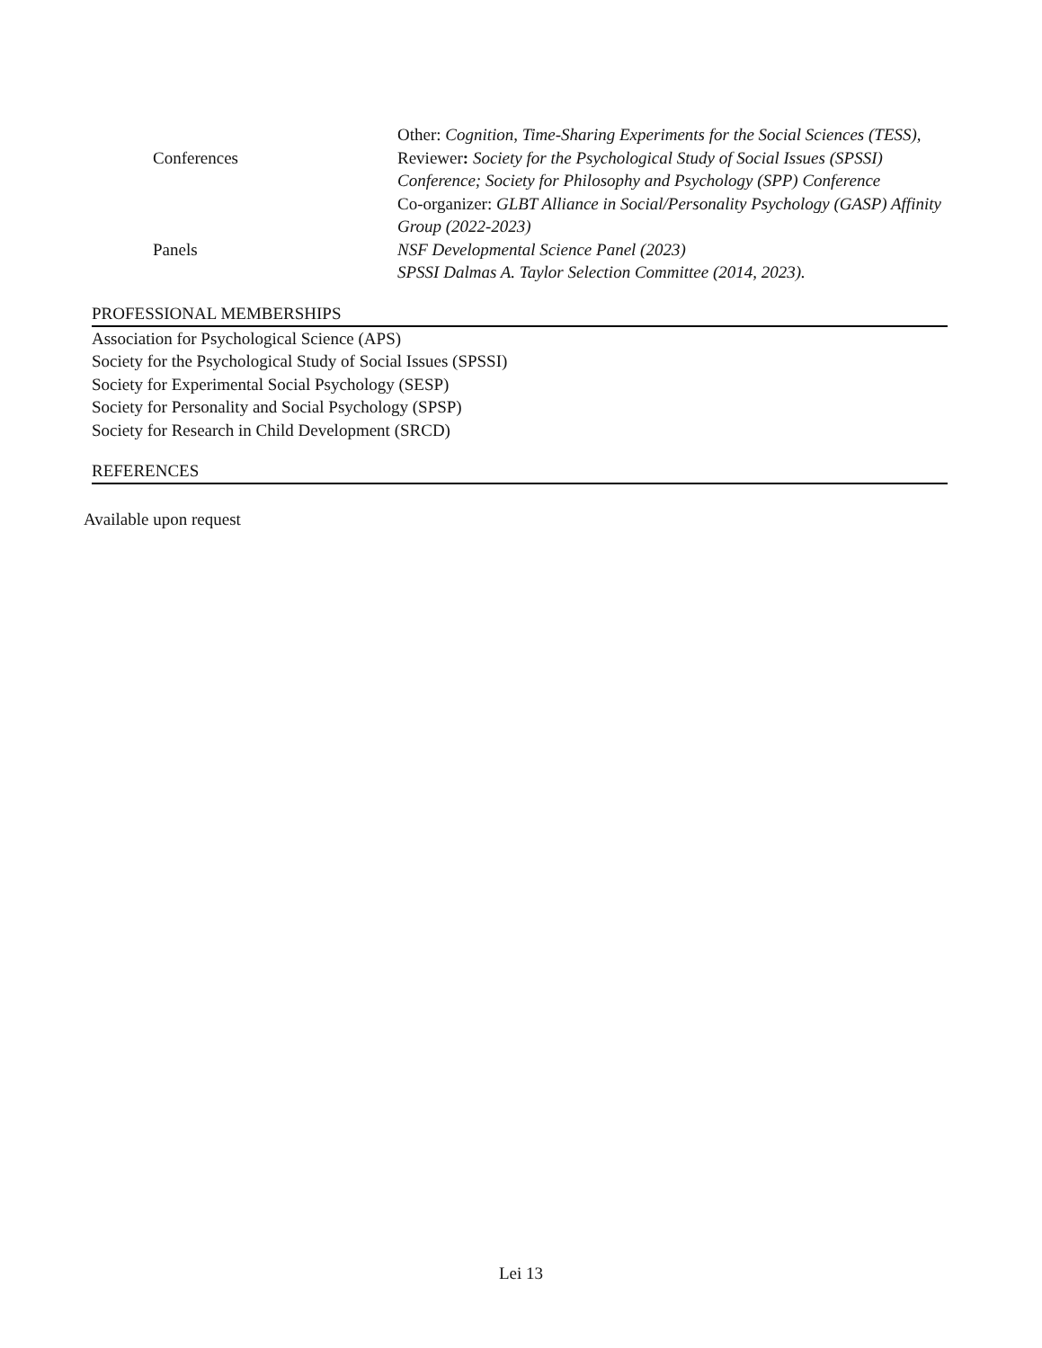Other: Cognition, Time-Sharing Experiments for the Social Sciences (TESS),
Conferences Reviewer: Society for the Psychological Study of Social Issues (SPSSI) Conference; Society for Philosophy and Psychology (SPP) Conference
Co-organizer: GLBT Alliance in Social/Personality Psychology (GASP) Affinity Group (2022-2023)
Panels NSF Developmental Science Panel (2023)
SPSSI Dalmas A. Taylor Selection Committee (2014, 2023).
PROFESSIONAL MEMBERSHIPS
Association for Psychological Science (APS)
Society for the Psychological Study of Social Issues (SPSSI)
Society for Experimental Social Psychology (SESP)
Society for Personality and Social Psychology (SPSP)
Society for Research in Child Development (SRCD)
REFERENCES
Available upon request
Lei 13